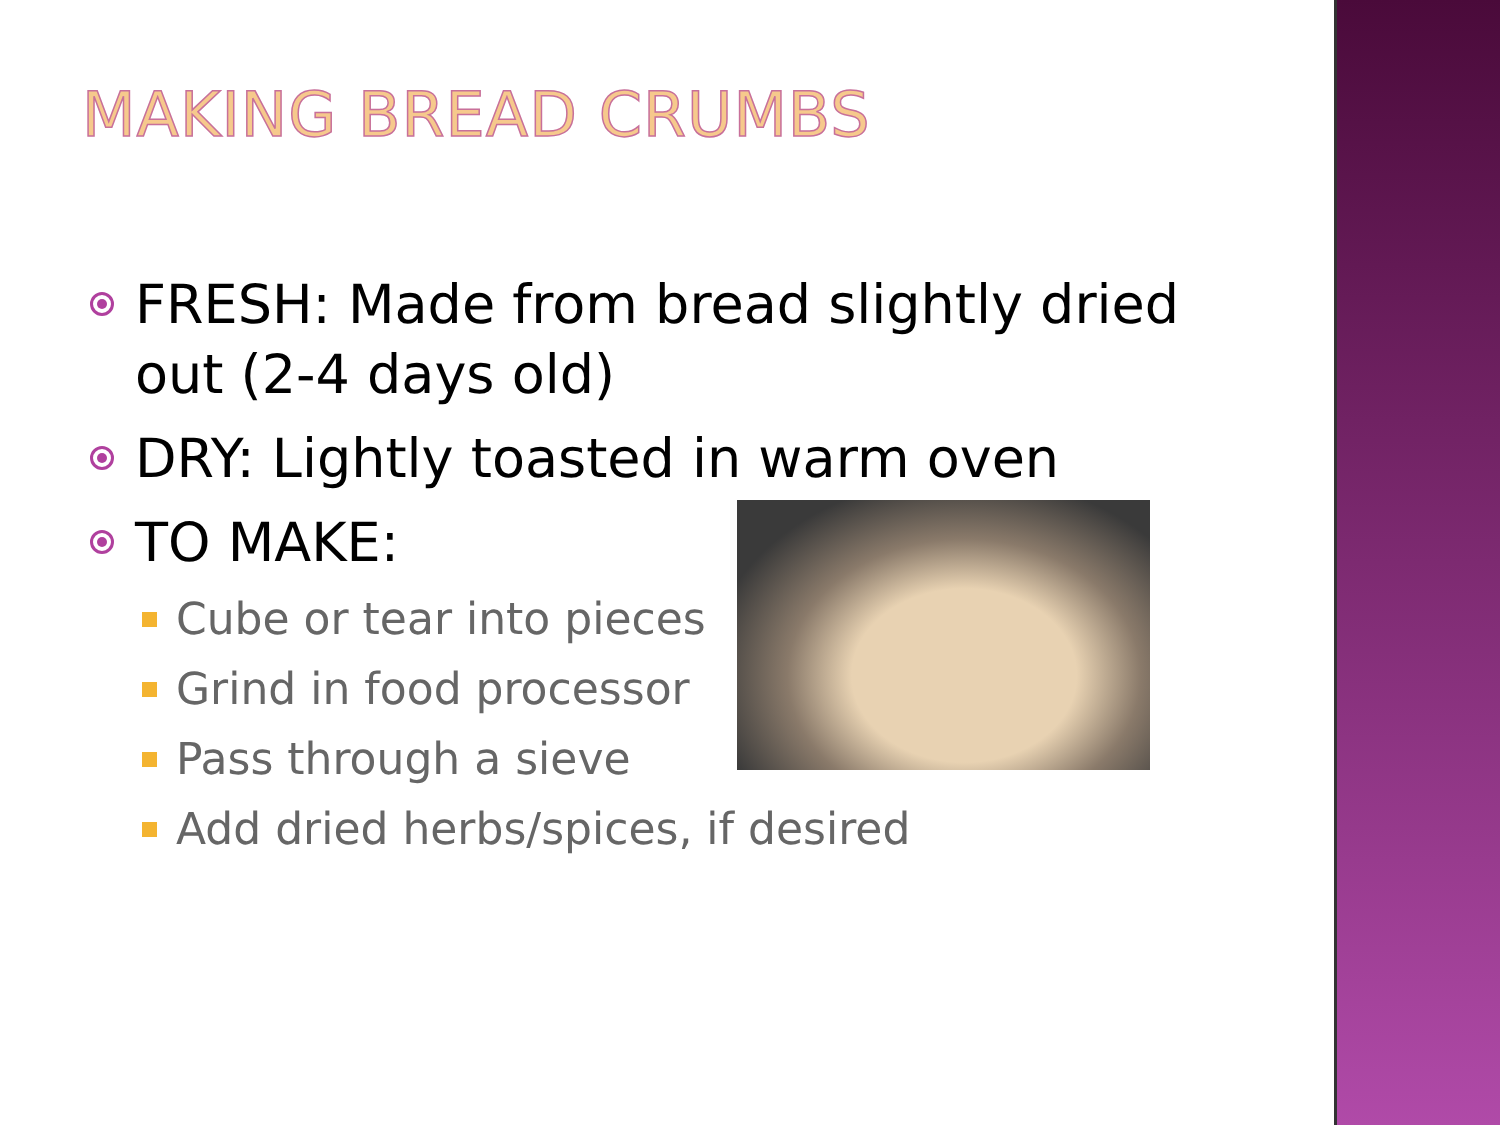MAKING BREAD CRUMBS
FRESH: Made from bread slightly dried out (2-4 days old)
DRY: Lightly toasted in warm oven
TO MAKE:
Cube or tear into pieces
Grind in food processor
Pass through a sieve
Add dried herbs/spices, if desired